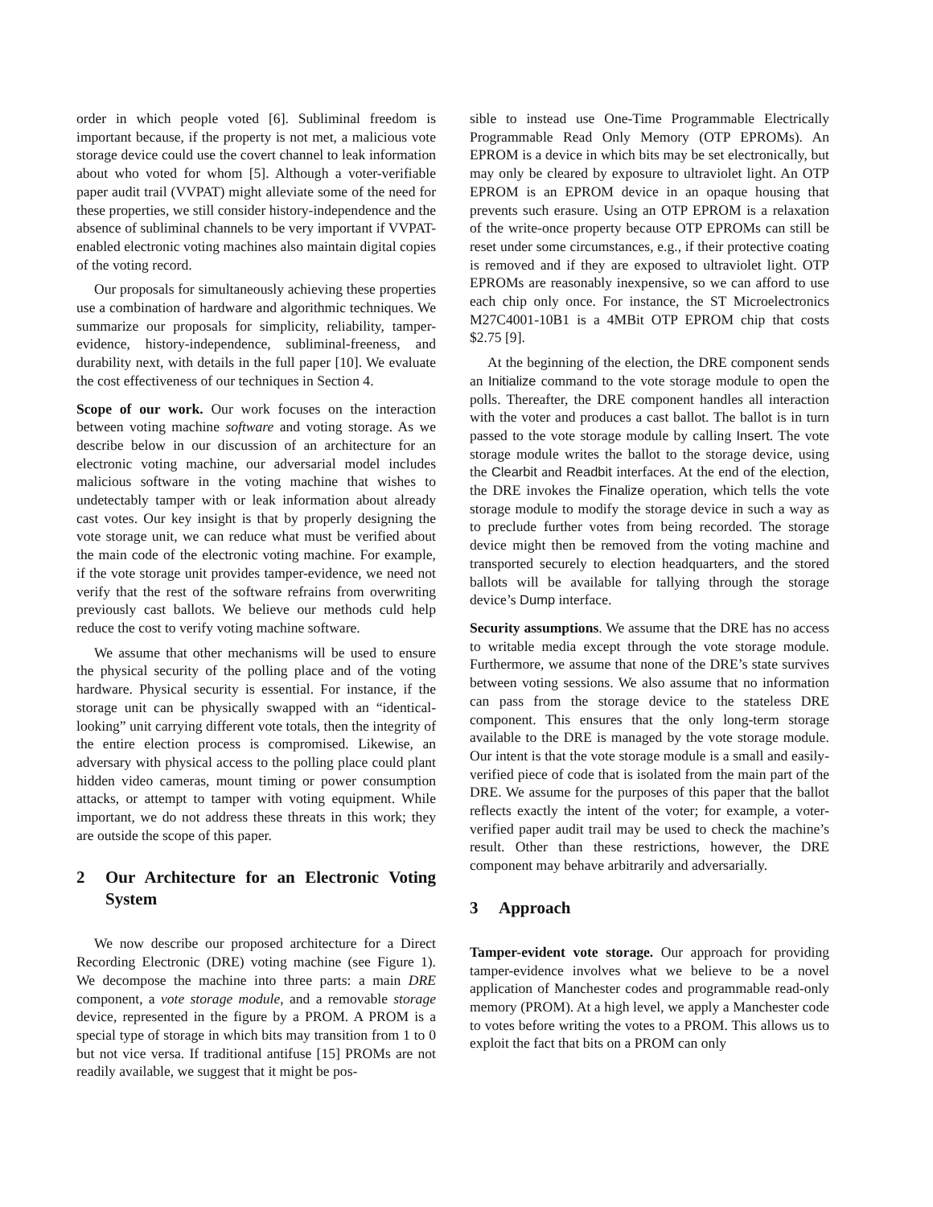order in which people voted [6]. Subliminal freedom is important because, if the property is not met, a malicious vote storage device could use the covert channel to leak information about who voted for whom [5]. Although a voter-verifiable paper audit trail (VVPAT) might alleviate some of the need for these properties, we still consider history-independence and the absence of subliminal channels to be very important if VVPAT-enabled electronic voting machines also maintain digital copies of the voting record.
Our proposals for simultaneously achieving these properties use a combination of hardware and algorithmic techniques. We summarize our proposals for simplicity, reliability, tamper-evidence, history-independence, subliminal-freeness, and durability next, with details in the full paper [10]. We evaluate the cost effectiveness of our techniques in Section 4.
Scope of our work. Our work focuses on the interaction between voting machine software and voting storage. As we describe below in our discussion of an architecture for an electronic voting machine, our adversarial model includes malicious software in the voting machine that wishes to undetectably tamper with or leak information about already cast votes. Our key insight is that by properly designing the vote storage unit, we can reduce what must be verified about the main code of the electronic voting machine. For example, if the vote storage unit provides tamper-evidence, we need not verify that the rest of the software refrains from overwriting previously cast ballots. We believe our methods culd help reduce the cost to verify voting machine software.
We assume that other mechanisms will be used to ensure the physical security of the polling place and of the voting hardware. Physical security is essential. For instance, if the storage unit can be physically swapped with an “identical-looking” unit carrying different vote totals, then the integrity of the entire election process is compromised. Likewise, an adversary with physical access to the polling place could plant hidden video cameras, mount timing or power consumption attacks, or attempt to tamper with voting equipment. While important, we do not address these threats in this work; they are outside the scope of this paper.
2 Our Architecture for an Electronic Voting System
We now describe our proposed architecture for a Direct Recording Electronic (DRE) voting machine (see Figure 1). We decompose the machine into three parts: a main DRE component, a vote storage module, and a removable storage device, represented in the figure by a PROM. A PROM is a special type of storage in which bits may transition from 1 to 0 but not vice versa. If traditional antifuse [15] PROMs are not readily available, we suggest that it might be pos-
sible to instead use One-Time Programmable Electrically Programmable Read Only Memory (OTP EPROMs). An EPROM is a device in which bits may be set electronically, but may only be cleared by exposure to ultraviolet light. An OTP EPROM is an EPROM device in an opaque housing that prevents such erasure. Using an OTP EPROM is a relaxation of the write-once property because OTP EPROMs can still be reset under some circumstances, e.g., if their protective coating is removed and if they are exposed to ultraviolet light. OTP EPROMs are reasonably inexpensive, so we can afford to use each chip only once. For instance, the ST Microelectronics M27C4001-10B1 is a 4MBit OTP EPROM chip that costs $2.75 [9].
At the beginning of the election, the DRE component sends an Initialize command to the vote storage module to open the polls. Thereafter, the DRE component handles all interaction with the voter and produces a cast ballot. The ballot is in turn passed to the vote storage module by calling Insert. The vote storage module writes the ballot to the storage device, using the Clearbit and Readbit interfaces. At the end of the election, the DRE invokes the Finalize operation, which tells the vote storage module to modify the storage device in such a way as to preclude further votes from being recorded. The storage device might then be removed from the voting machine and transported securely to election headquarters, and the stored ballots will be available for tallying through the storage device’s Dump interface.
Security assumptions. We assume that the DRE has no access to writable media except through the vote storage module. Furthermore, we assume that none of the DRE’s state survives between voting sessions. We also assume that no information can pass from the storage device to the stateless DRE component. This ensures that the only long-term storage available to the DRE is managed by the vote storage module. Our intent is that the vote storage module is a small and easily-verified piece of code that is isolated from the main part of the DRE. We assume for the purposes of this paper that the ballot reflects exactly the intent of the voter; for example, a voter-verified paper audit trail may be used to check the machine’s result. Other than these restrictions, however, the DRE component may behave arbitrarily and adversarially.
3 Approach
Tamper-evident vote storage. Our approach for providing tamper-evidence involves what we believe to be a novel application of Manchester codes and programmable read-only memory (PROM). At a high level, we apply a Manchester code to votes before writing the votes to a PROM. This allows us to exploit the fact that bits on a PROM can only